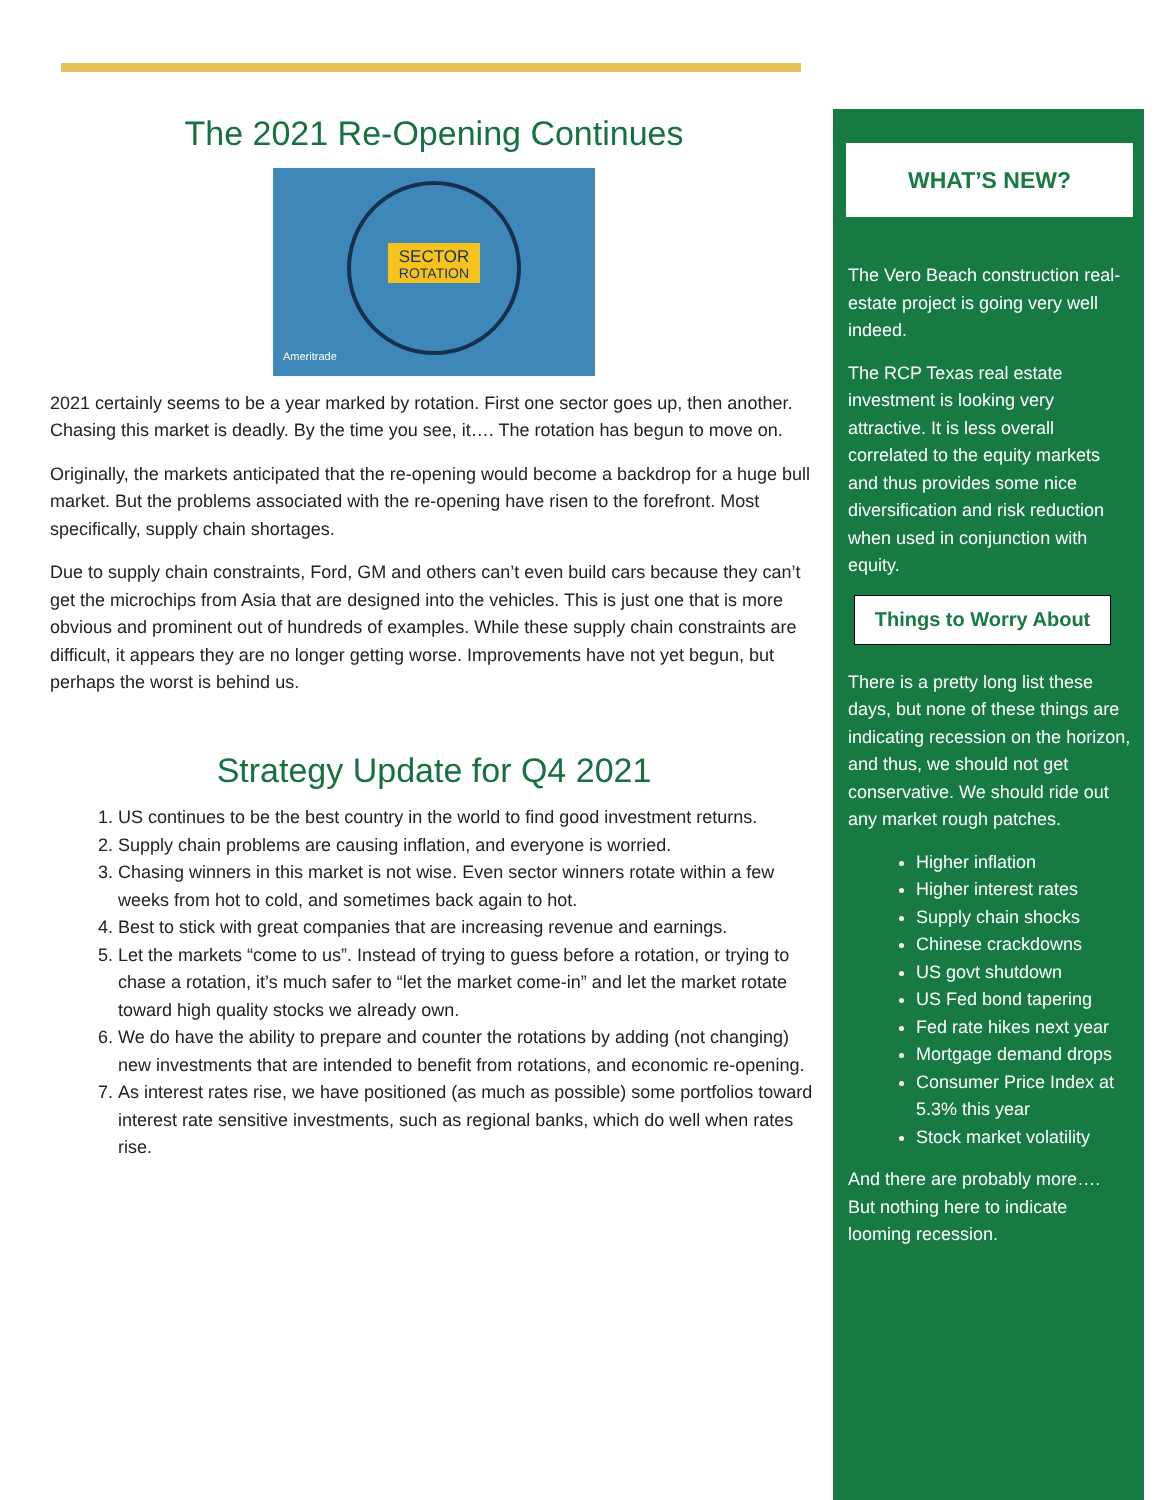The 2021 Re-Opening Continues
SECTOR
ROTATION
Ameritrade
2021 certainly seems to be a year marked by rotation. First one sector goes up, then another. Chasing this market is deadly. By the time you see, it…. The rotation has begun to move on.
Originally, the markets anticipated that the re-opening would become a backdrop for a huge bull market. But the problems associated with the re-opening have risen to the forefront. Most specifically, supply chain shortages.
Due to supply chain constraints, Ford, GM and others can’t even build cars because they can’t get the microchips from Asia that are designed into the vehicles. This is just one that is more obvious and prominent out of hundreds of examples. While these supply chain constraints are difficult, it appears they are no longer getting worse. Improvements have not yet begun, but perhaps the worst is behind us.
Strategy Update for Q4 2021
1. US continues to be the best country in the world to find good investment returns.
2. Supply chain problems are causing inflation, and everyone is worried.
3. Chasing winners in this market is not wise. Even sector winners rotate within a few weeks from hot to cold, and sometimes back again to hot.
4. Best to stick with great companies that are increasing revenue and earnings.
5. Let the markets “come to us”. Instead of trying to guess before a rotation, or trying to chase a rotation, it’s much safer to “let the market come-in” and let the market rotate toward high quality stocks we already own.
6. We do have the ability to prepare and counter the rotations by adding (not changing) new investments that are intended to benefit from rotations, and economic re-opening.
7. As interest rates rise, we have positioned (as much as possible) some portfolios toward interest rate sensitive investments, such as regional banks, which do well when rates rise.
WHAT’S NEW?
The Vero Beach construction real-estate project is going very well indeed.
The RCP Texas real estate investment is looking very attractive. It is less overall correlated to the equity markets and thus provides some nice diversification and risk reduction when used in conjunction with equity.
Things to Worry About
There is a pretty long list these days, but none of these things are indicating recession on the horizon, and thus, we should not get conservative. We should ride out any market rough patches.
Higher inflation
Higher interest rates
Supply chain shocks
Chinese crackdowns
US govt shutdown
US Fed bond tapering
Fed rate hikes next year
Mortgage demand drops
Consumer Price Index at 5.3% this year
Stock market volatility
And there are probably more…. But nothing here to indicate looming recession.